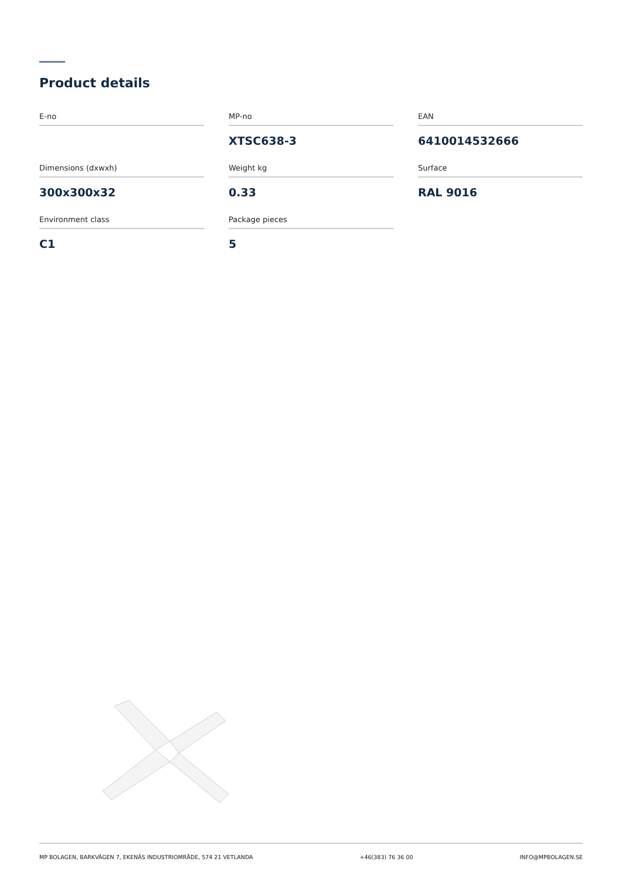Product details
E-no
MP-no
XTSC638-3
EAN
6410014532666
Dimensions (dxwxh)
300x300x32
Weight kg
0.33
Surface
RAL 9016
Environment class
C1
Package pieces
5
MP BOLAGEN, BARKVÄGEN 7, EKENÄS INDUSTRIOMRÅDE, 574 21 VETLANDA +46(383) 76 36 00 INFO@MPBOLAGEN.SE